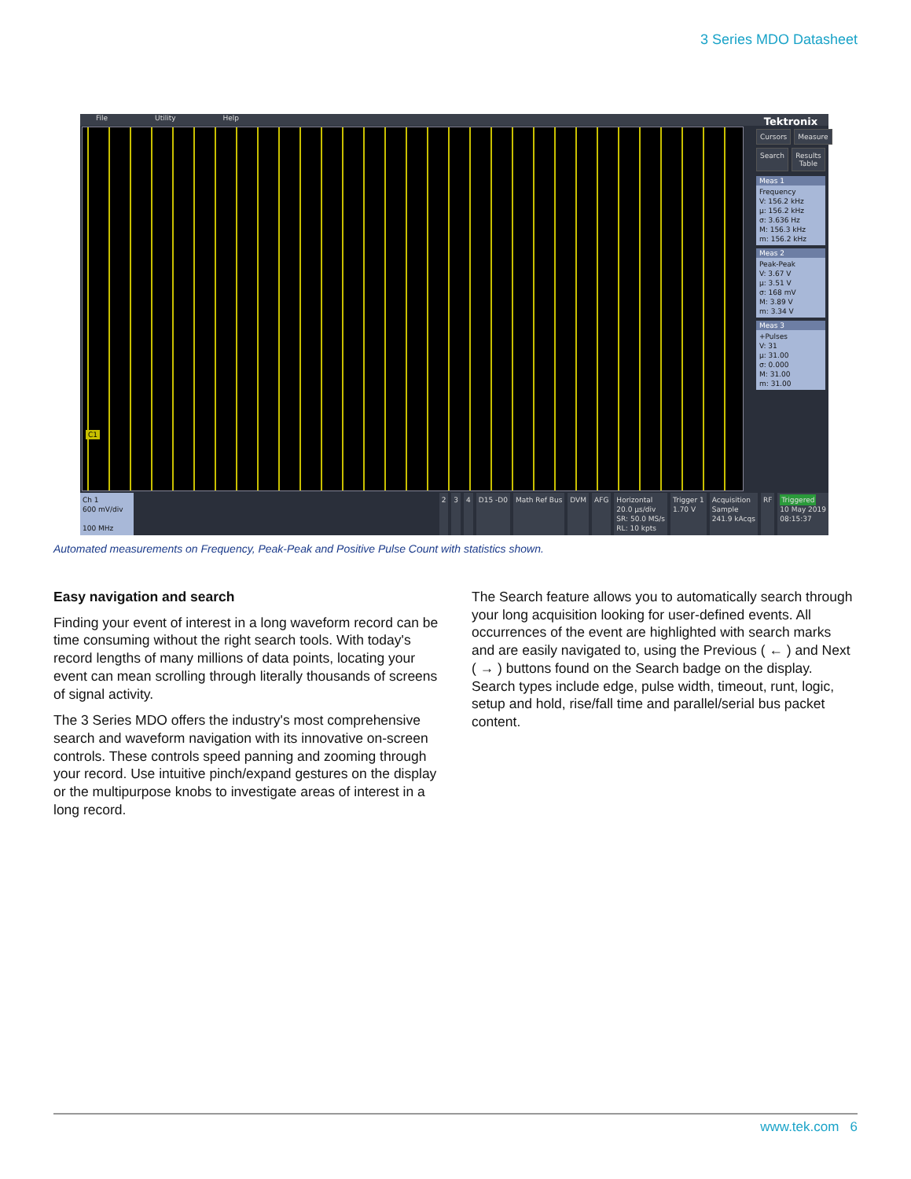3 Series MDO Datasheet
File Utility Help
C1
Tektronix
Cursors Measure
Search Results Table
Meas 1
Frequency
V: 156.2 kHz
µ: 156.2 kHz
σ: 3.636 Hz
M: 156.3 kHz
m: 156.2 kHz
Meas 2
Peak-Peak
V: 3.67 V
µ: 3.51 V
σ: 168 mV
M: 3.89 V
m: 3.34 V
Meas 3
+Pulses
V: 31
µ: 31.00
σ: 0.000
M: 31.00
m: 31.00
Ch 1
600 mV/div
100 MHz
2 3 4 D15 -D0 Math Ref Bus DVM AFG Horizontal
20.0 µs/div
SR: 50.0 MS/s
RL: 10 kpts
Trigger 1
1.70 V
Acquisition
Sample
241.9 kAcqs
RF Triggered
10 May 2019
08:15:37
Automated measurements on Frequency, Peak-Peak and Positive Pulse Count with statistics shown.
Easy navigation and search
Finding your event of interest in a long waveform record can be time consuming without the right search tools. With today's record lengths of many millions of data points, locating your event can mean scrolling through literally thousands of screens of signal activity.
The 3 Series MDO offers the industry's most comprehensive search and waveform navigation with its innovative on-screen controls. These controls speed panning and zooming through your record. Use intuitive pinch/expand gestures on the display or the multipurpose knobs to investigate areas of interest in a long record.
The Search feature allows you to automatically search through your long acquisition looking for user-defined events. All occurrences of the event are highlighted with search marks and are easily navigated to, using the Previous ( ← ) and Next ( → ) buttons found on the Search badge on the display. Search types include edge, pulse width, timeout, runt, logic, setup and hold, rise/fall time and parallel/serial bus packet content.
www.tek.com 6